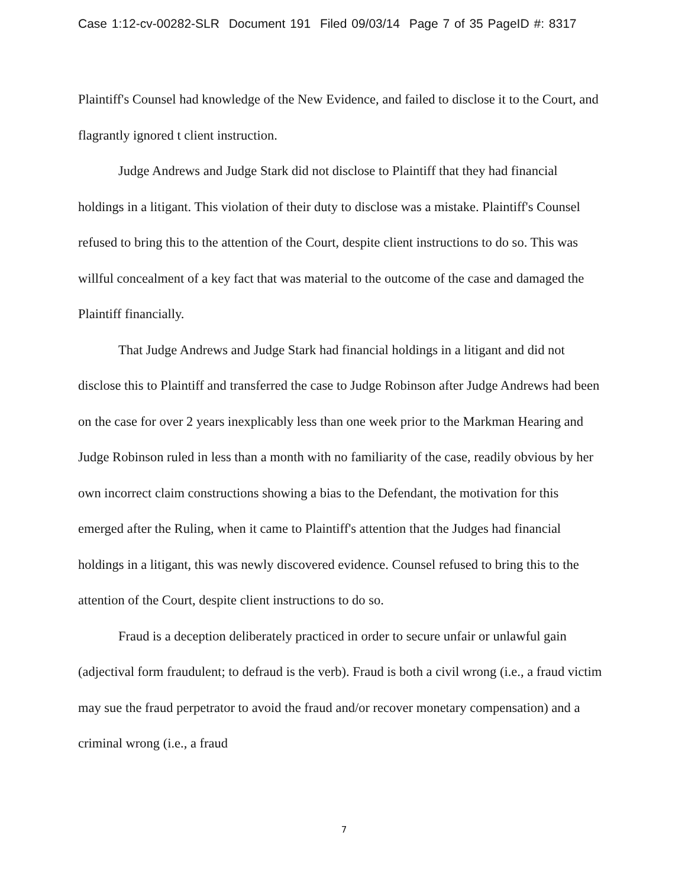Case 1:12-cv-00282-SLR Document 191 Filed 09/03/14 Page 7 of 35 PageID #: 8317
Plaintiff's Counsel had knowledge of the New Evidence, and failed to disclose it to the Court, and flagrantly ignored t client instruction.
Judge Andrews and Judge Stark did not disclose to Plaintiff that they had financial holdings in a litigant. This violation of their duty to disclose was a mistake. Plaintiff's Counsel refused to bring this to the attention of the Court, despite client instructions to do so. This was willful concealment of a key fact that was material to the outcome of the case and damaged the Plaintiff financially.
That Judge Andrews and Judge Stark had financial holdings in a litigant and did not disclose this to Plaintiff and transferred the case to Judge Robinson after Judge Andrews had been on the case for over 2 years inexplicably less than one week prior to the Markman Hearing and Judge Robinson ruled in less than a month with no familiarity of the case, readily obvious by her own incorrect claim constructions showing a bias to the Defendant, the motivation for this emerged after the Ruling, when it came to Plaintiff's attention that the Judges had financial holdings in a litigant, this was newly discovered evidence. Counsel refused to bring this to the attention of the Court, despite client instructions to do so.
Fraud is a deception deliberately practiced in order to secure unfair or unlawful gain (adjectival form fraudulent; to defraud is the verb). Fraud is both a civil wrong (i.e., a fraud victim may sue the fraud perpetrator to avoid the fraud and/or recover monetary compensation) and a criminal wrong (i.e., a fraud
7